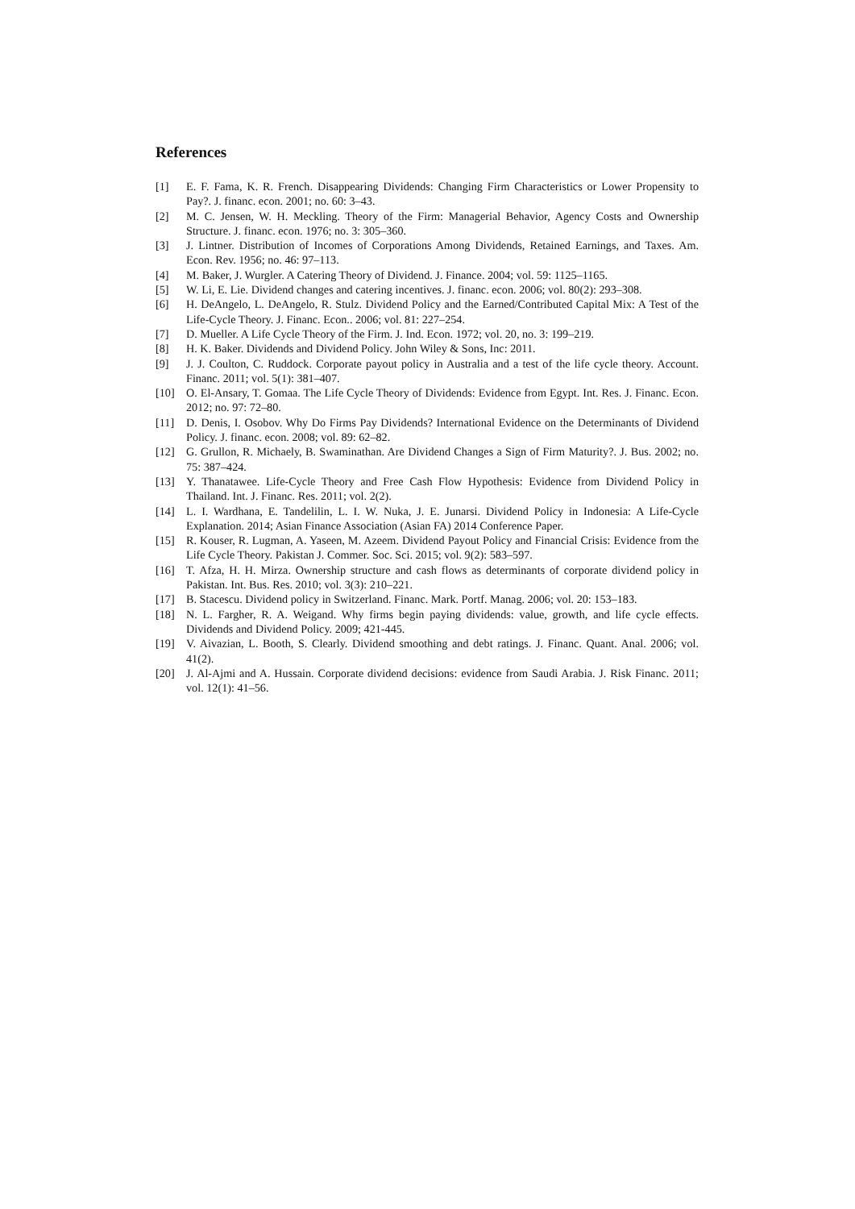References
[1] E. F. Fama, K. R. French. Disappearing Dividends: Changing Firm Characteristics or Lower Propensity to Pay?. J. financ. econ. 2001; no. 60: 3–43.
[2] M. C. Jensen, W. H. Meckling. Theory of the Firm: Managerial Behavior, Agency Costs and Ownership Structure. J. financ. econ. 1976; no. 3: 305–360.
[3] J. Lintner. Distribution of Incomes of Corporations Among Dividends, Retained Earnings, and Taxes. Am. Econ. Rev. 1956; no. 46: 97–113.
[4] M. Baker, J. Wurgler. A Catering Theory of Dividend. J. Finance. 2004; vol. 59: 1125–1165.
[5] W. Li, E. Lie. Dividend changes and catering incentives. J. financ. econ. 2006; vol. 80(2): 293–308.
[6] H. DeAngelo, L. DeAngelo, R. Stulz. Dividend Policy and the Earned/Contributed Capital Mix: A Test of the Life-Cycle Theory. J. Financ. Econ.. 2006; vol. 81: 227–254.
[7] D. Mueller. A Life Cycle Theory of the Firm. J. Ind. Econ. 1972; vol. 20, no. 3: 199–219.
[8] H. K. Baker. Dividends and Dividend Policy. John Wiley & Sons, Inc: 2011.
[9] J. J. Coulton, C. Ruddock. Corporate payout policy in Australia and a test of the life cycle theory. Account. Financ. 2011; vol. 5(1): 381–407.
[10] O. El-Ansary, T. Gomaa. The Life Cycle Theory of Dividends: Evidence from Egypt. Int. Res. J. Financ. Econ. 2012; no. 97: 72–80.
[11] D. Denis, I. Osobov. Why Do Firms Pay Dividends? International Evidence on the Determinants of Dividend Policy. J. financ. econ. 2008; vol. 89: 62–82.
[12] G. Grullon, R. Michaely, B. Swaminathan. Are Dividend Changes a Sign of Firm Maturity?. J. Bus. 2002; no. 75: 387–424.
[13] Y. Thanatawee. Life-Cycle Theory and Free Cash Flow Hypothesis: Evidence from Dividend Policy in Thailand. Int. J. Financ. Res. 2011; vol. 2(2).
[14] L. I. Wardhana, E. Tandelilin, L. I. W. Nuka, J. E. Junarsi. Dividend Policy in Indonesia: A Life-Cycle Explanation. 2014; Asian Finance Association (Asian FA) 2014 Conference Paper.
[15] R. Kouser, R. Lugman, A. Yaseen, M. Azeem. Dividend Payout Policy and Financial Crisis: Evidence from the Life Cycle Theory. Pakistan J. Commer. Soc. Sci. 2015; vol. 9(2): 583–597.
[16] T. Afza, H. H. Mirza. Ownership structure and cash flows as determinants of corporate dividend policy in Pakistan. Int. Bus. Res. 2010; vol. 3(3): 210–221.
[17] B. Stacescu. Dividend policy in Switzerland. Financ. Mark. Portf. Manag. 2006; vol. 20: 153–183.
[18] N. L. Fargher, R. A. Weigand. Why firms begin paying dividends: value, growth, and life cycle effects. Dividends and Dividend Policy. 2009; 421-445.
[19] V. Aivazian, L. Booth, S. Clearly. Dividend smoothing and debt ratings. J. Financ. Quant. Anal. 2006; vol. 41(2).
[20] J. Al-Ajmi and A. Hussain. Corporate dividend decisions: evidence from Saudi Arabia. J. Risk Financ. 2011; vol. 12(1): 41–56.